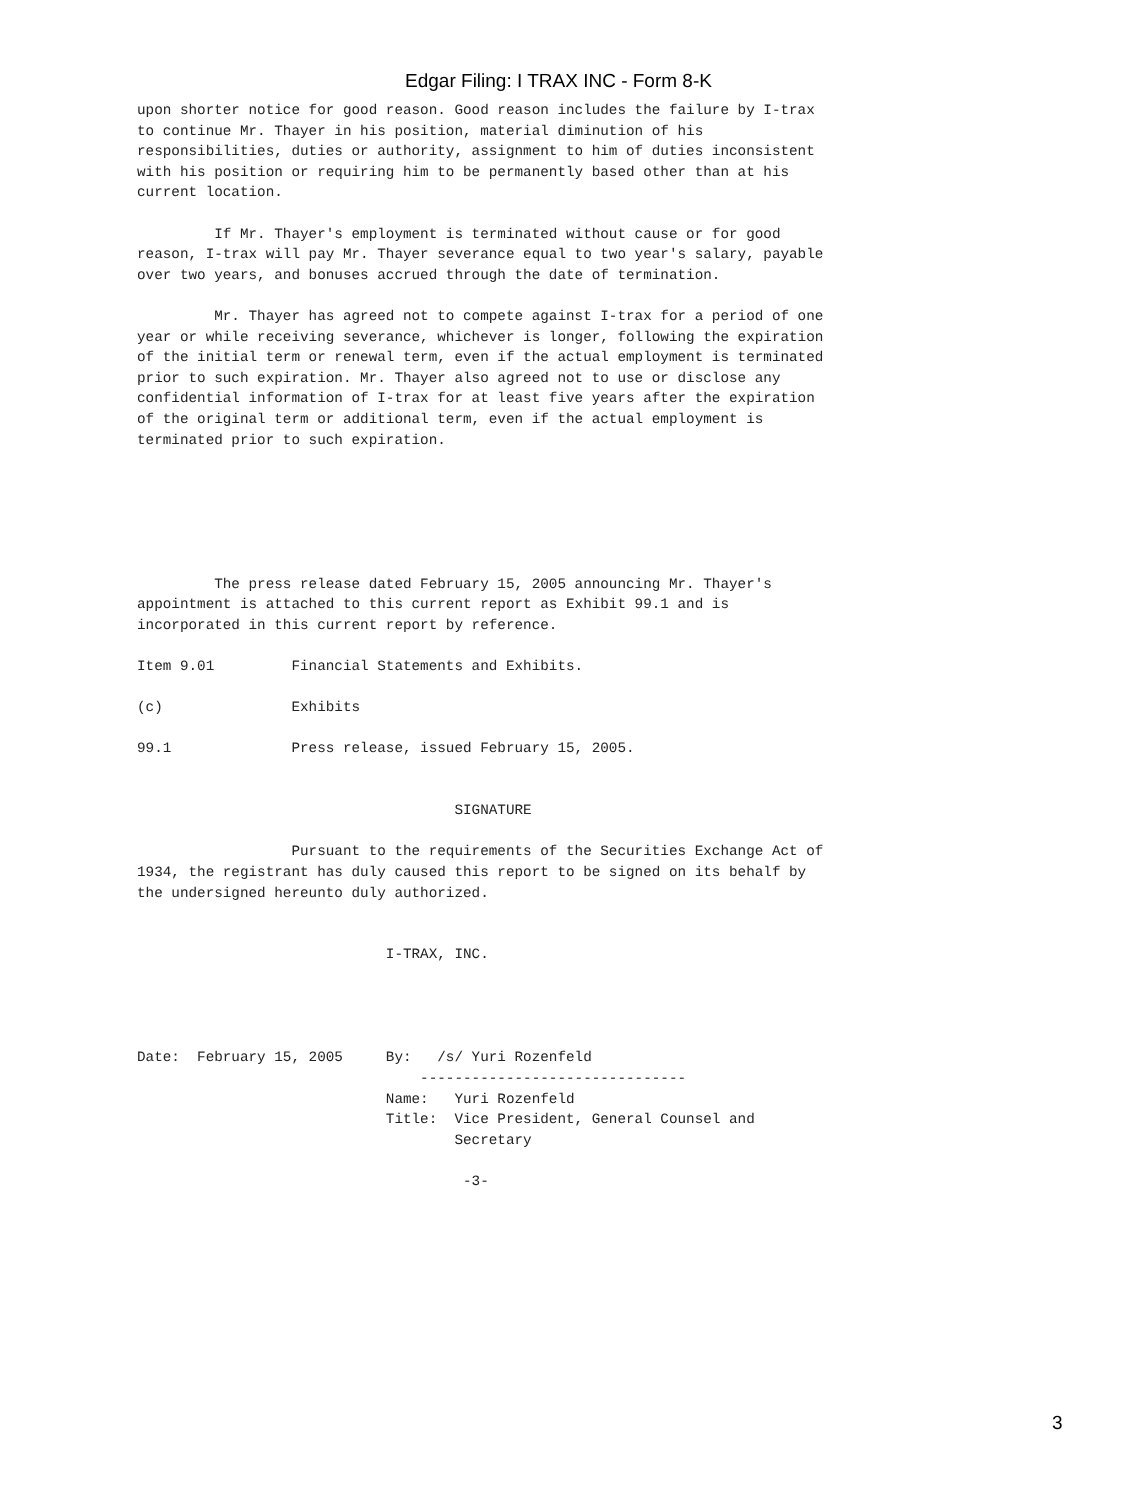Edgar Filing: I TRAX INC - Form 8-K
upon shorter notice for good reason. Good reason includes the failure by I-trax
to continue Mr. Thayer in his position, material diminution of his
responsibilities, duties or authority, assignment to him of duties inconsistent
with his position or requiring him to be permanently based other than at his
current location.

         If Mr. Thayer's employment is terminated without cause or for good
reason, I-trax will pay Mr. Thayer severance equal to two year's salary, payable
over two years, and bonuses accrued through the date of termination.

         Mr. Thayer has agreed not to compete against I-trax for a period of one
year or while receiving severance, whichever is longer, following the expiration
of the initial term or renewal term, even if the actual employment is terminated
prior to such expiration. Mr. Thayer also agreed not to use or disclose any
confidential information of I-trax for at least five years after the expiration
of the original term or additional term, even if the actual employment is
terminated prior to such expiration.






         The press release dated February 15, 2005 announcing Mr. Thayer's
appointment is attached to this current report as Exhibit 99.1 and is
incorporated in this current report by reference.

Item 9.01         Financial Statements and Exhibits.

(c)               Exhibits

99.1              Press release, issued February 15, 2005.


                                     SIGNATURE

                  Pursuant to the requirements of the Securities Exchange Act of
1934, the registrant has duly caused this report to be signed on its behalf by
the undersigned hereunto duly authorized.


                             I-TRAX, INC.




Date:  February 15, 2005     By:   /s/ Yuri Rozenfeld
                                 -------------------------------
                             Name:   Yuri Rozenfeld
                             Title:  Vice President, General Counsel and
                                     Secretary

                                      -3-
3